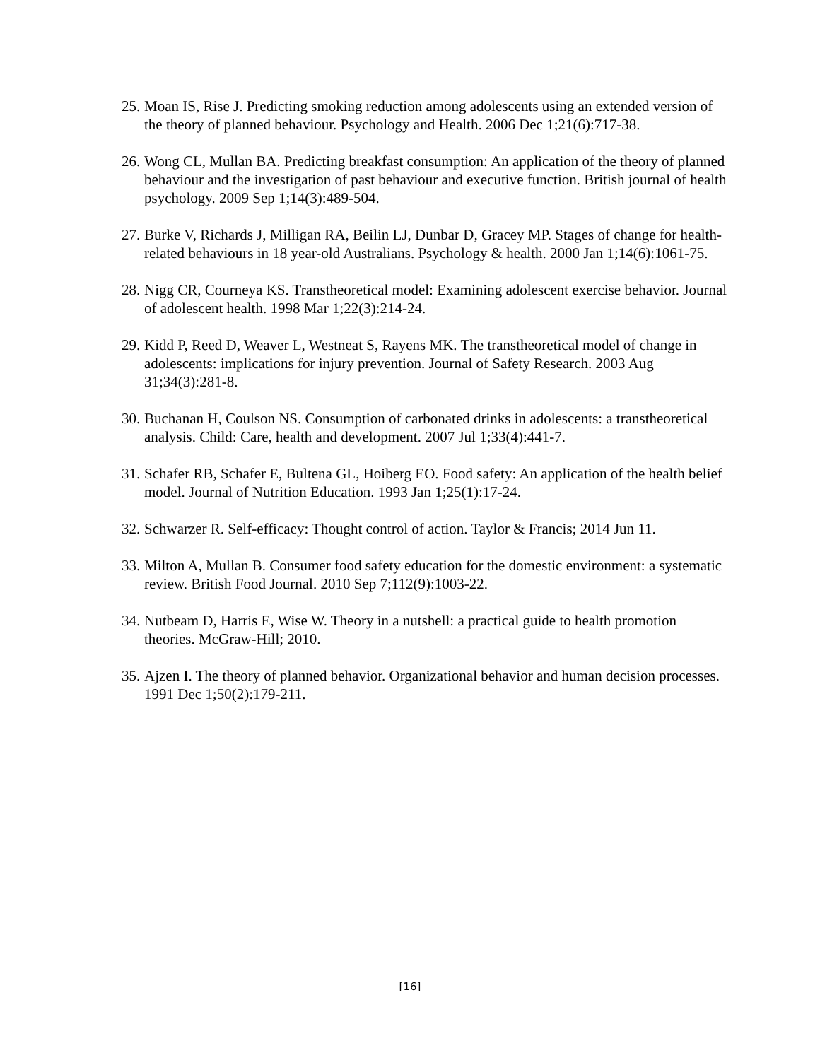25. Moan IS, Rise J. Predicting smoking reduction among adolescents using an extended version of the theory of planned behaviour. Psychology and Health. 2006 Dec 1;21(6):717-38.
26. Wong CL, Mullan BA. Predicting breakfast consumption: An application of the theory of planned behaviour and the investigation of past behaviour and executive function. British journal of health psychology. 2009 Sep 1;14(3):489-504.
27. Burke V, Richards J, Milligan RA, Beilin LJ, Dunbar D, Gracey MP. Stages of change for health-related behaviours in 18 year-old Australians. Psychology & health. 2000 Jan 1;14(6):1061-75.
28. Nigg CR, Courneya KS. Transtheoretical model: Examining adolescent exercise behavior. Journal of adolescent health. 1998 Mar 1;22(3):214-24.
29. Kidd P, Reed D, Weaver L, Westneat S, Rayens MK. The transtheoretical model of change in adolescents: implications for injury prevention. Journal of Safety Research. 2003 Aug 31;34(3):281-8.
30. Buchanan H, Coulson NS. Consumption of carbonated drinks in adolescents: a transtheoretical analysis. Child: Care, health and development. 2007 Jul 1;33(4):441-7.
31. Schafer RB, Schafer E, Bultena GL, Hoiberg EO. Food safety: An application of the health belief model. Journal of Nutrition Education. 1993 Jan 1;25(1):17-24.
32. Schwarzer R. Self-efficacy: Thought control of action. Taylor & Francis; 2014 Jun 11.
33. Milton A, Mullan B. Consumer food safety education for the domestic environment: a systematic review. British Food Journal. 2010 Sep 7;112(9):1003-22.
34. Nutbeam D, Harris E, Wise W. Theory in a nutshell: a practical guide to health promotion theories. McGraw-Hill; 2010.
35. Ajzen I. The theory of planned behavior. Organizational behavior and human decision processes. 1991 Dec 1;50(2):179-211.
[16]